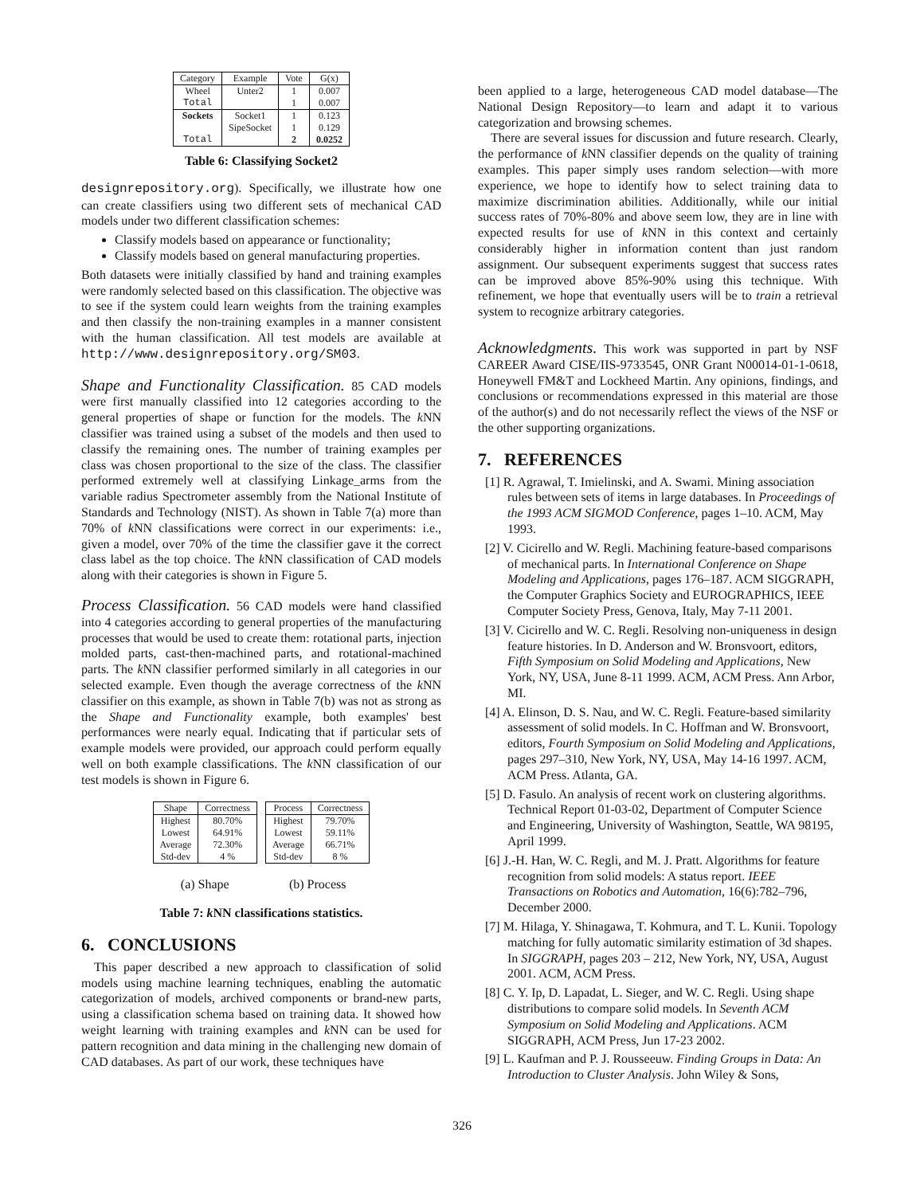| Category | Example | Vote | G(x) |
| --- | --- | --- | --- |
| Wheel | Unter2 | 1 | 0.007 |
| Total | | 1 | 0.007 |
| Sockets | Socket1 | 1 | 0.123 |
| | SipeSocket | 1 | 0.129 |
| Total | | 2 | 0.0252 |
Table 6: Classifying Socket2
designrepository.org). Specifically, we illustrate how one can create classifiers using two different sets of mechanical CAD models under two different classification schemes:
Classify models based on appearance or functionality;
Classify models based on general manufacturing properties.
Both datasets were initially classified by hand and training examples were randomly selected based on this classification. The objective was to see if the system could learn weights from the training examples and then classify the non-training examples in a manner consistent with the human classification. All test models are available at http://www.designrepository.org/SM03.
Shape and Functionality Classification. 85 CAD models were first manually classified into 12 categories according to the general properties of shape or function for the models. The k NN classifier was trained using a subset of the models and then used to classify the remaining ones. The number of training examples per class was chosen proportional to the size of the class. The classifier performed extremely well at classifying Linkage_arms from the variable radius Spectrometer assembly from the National Institute of Standards and Technology (NIST). As shown in Table 7(a) more than 70% of k NN classifications were correct in our experiments: i.e., given a model, over 70% of the time the classifier gave it the correct class label as the top choice. The k NN classification of CAD models along with their categories is shown in Figure 5.
Process Classification. 56 CAD models were hand classified into 4 categories according to general properties of the manufacturing processes that would be used to create them: rotational parts, injection molded parts, cast-then-machined parts, and rotational-machined parts. The k NN classifier performed similarly in all categories in our selected example. Even though the average correctness of the k NN classifier on this example, as shown in Table 7(b) was not as strong as the Shape and Functionality example, both examples' best performances were nearly equal. Indicating that if particular sets of example models were provided, our approach could perform equally well on both example classifications. The k NN classification of our test models is shown in Figure 6.
| Shape | Correctness |
| --- | --- |
| Highest | 80.70% |
| Lowest | 64.91% |
| Average | 72.30% |
| Std-dev | 4 % |
(a) Shape
| Process | Correctness |
| --- | --- |
| Highest | 79.70% |
| Lowest | 59.11% |
| Average | 66.71% |
| Std-dev | 8 % |
(b) Process
Table 7: k NN classifications statistics.
6. CONCLUSIONS
This paper described a new approach to classification of solid models using machine learning techniques, enabling the automatic categorization of models, archived components or brand-new parts, using a classification schema based on training data. It showed how weight learning with training examples and k NN can be used for pattern recognition and data mining in the challenging new domain of CAD databases. As part of our work, these techniques have
been applied to a large, heterogeneous CAD model database—The National Design Repository—to learn and adapt it to various categorization and browsing schemes.
There are several issues for discussion and future research. Clearly, the performance of k NN classifier depends on the quality of training examples. This paper simply uses random selection—with more experience, we hope to identify how to select training data to maximize discrimination abilities. Additionally, while our initial success rates of 70%-80% and above seem low, they are in line with expected results for use of k NN in this context and certainly considerably higher in information content than just random assignment. Our subsequent experiments suggest that success rates can be improved above 85%-90% using this technique. With refinement, we hope that eventually users will be to train a retrieval system to recognize arbitrary categories.
Acknowledgments. This work was supported in part by NSF CAREER Award CISE/IIS-9733545, ONR Grant N00014-01-1-0618, Honeywell FM&T and Lockheed Martin. Any opinions, findings, and conclusions or recommendations expressed in this material are those of the author(s) and do not necessarily reflect the views of the NSF or the other supporting organizations.
7. REFERENCES
[1] R. Agrawal, T. Imielinski, and A. Swami. Mining association rules between sets of items in large databases. In Proceedings of the 1993 ACM SIGMOD Conference, pages 1–10. ACM, May 1993.
[2] V. Cicirello and W. Regli. Machining feature-based comparisons of mechanical parts. In International Conference on Shape Modeling and Applications, pages 176–187. ACM SIGGRAPH, the Computer Graphics Society and EUROGRAPHICS, IEEE Computer Society Press, Genova, Italy, May 7-11 2001.
[3] V. Cicirello and W. C. Regli. Resolving non-uniqueness in design feature histories. In D. Anderson and W. Bronsvoort, editors, Fifth Symposium on Solid Modeling and Applications, New York, NY, USA, June 8-11 1999. ACM, ACM Press. Ann Arbor, MI.
[4] A. Elinson, D. S. Nau, and W. C. Regli. Feature-based similarity assessment of solid models. In C. Hoffman and W. Bronsvoort, editors, Fourth Symposium on Solid Modeling and Applications, pages 297–310, New York, NY, USA, May 14-16 1997. ACM, ACM Press. Atlanta, GA.
[5] D. Fasulo. An analysis of recent work on clustering algorithms. Technical Report 01-03-02, Department of Computer Science and Engineering, University of Washington, Seattle, WA 98195, April 1999.
[6] J.-H. Han, W. C. Regli, and M. J. Pratt. Algorithms for feature recognition from solid models: A status report. IEEE Transactions on Robotics and Automation, 16(6):782–796, December 2000.
[7] M. Hilaga, Y. Shinagawa, T. Kohmura, and T. L. Kunii. Topology matching for fully automatic similarity estimation of 3d shapes. In SIGGRAPH, pages 203 – 212, New York, NY, USA, August 2001. ACM, ACM Press.
[8] C. Y. Ip, D. Lapadat, L. Sieger, and W. C. Regli. Using shape distributions to compare solid models. In Seventh ACM Symposium on Solid Modeling and Applications. ACM SIGGRAPH, ACM Press, Jun 17-23 2002.
[9] L. Kaufman and P. J. Rousseeuw. Finding Groups in Data: An Introduction to Cluster Analysis. John Wiley & Sons,
326